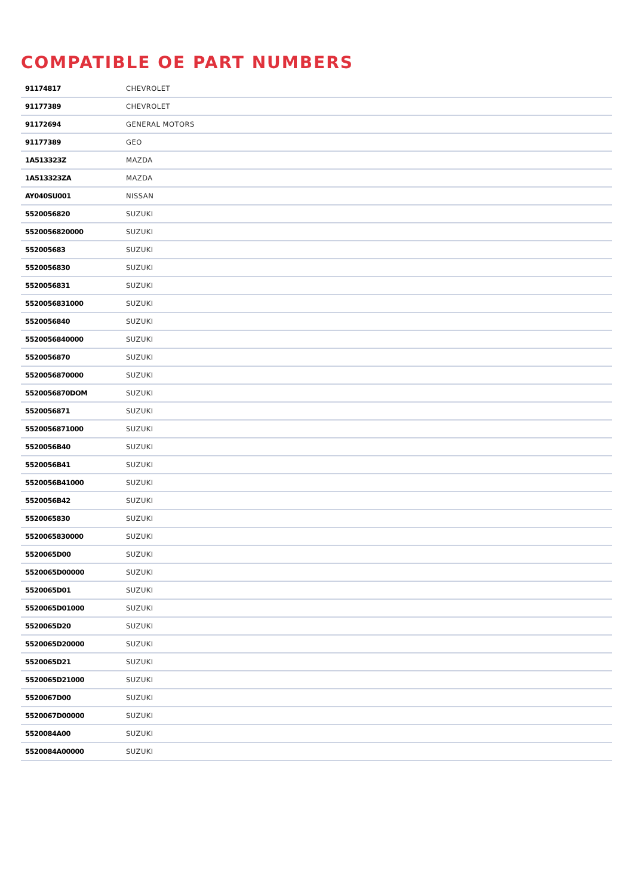COMPATIBLE OE PART NUMBERS
| 91174817 | CHEVROLET |
| 91177389 | CHEVROLET |
| 91172694 | GENERAL MOTORS |
| 91177389 | GEO |
| 1A513323Z | MAZDA |
| 1A513323ZA | MAZDA |
| AY040SU001 | NISSAN |
| 5520056820 | SUZUKI |
| 5520056820000 | SUZUKI |
| 552005683 | SUZUKI |
| 5520056830 | SUZUKI |
| 5520056831 | SUZUKI |
| 5520056831000 | SUZUKI |
| 5520056840 | SUZUKI |
| 5520056840000 | SUZUKI |
| 5520056870 | SUZUKI |
| 5520056870000 | SUZUKI |
| 5520056870DOM | SUZUKI |
| 5520056871 | SUZUKI |
| 5520056871000 | SUZUKI |
| 5520056B40 | SUZUKI |
| 5520056B41 | SUZUKI |
| 5520056B41000 | SUZUKI |
| 5520056B42 | SUZUKI |
| 5520065830 | SUZUKI |
| 5520065830000 | SUZUKI |
| 5520065D00 | SUZUKI |
| 5520065D00000 | SUZUKI |
| 5520065D01 | SUZUKI |
| 5520065D01000 | SUZUKI |
| 5520065D20 | SUZUKI |
| 5520065D20000 | SUZUKI |
| 5520065D21 | SUZUKI |
| 5520065D21000 | SUZUKI |
| 5520067D00 | SUZUKI |
| 5520067D00000 | SUZUKI |
| 5520084A00 | SUZUKI |
| 5520084A00000 | SUZUKI |